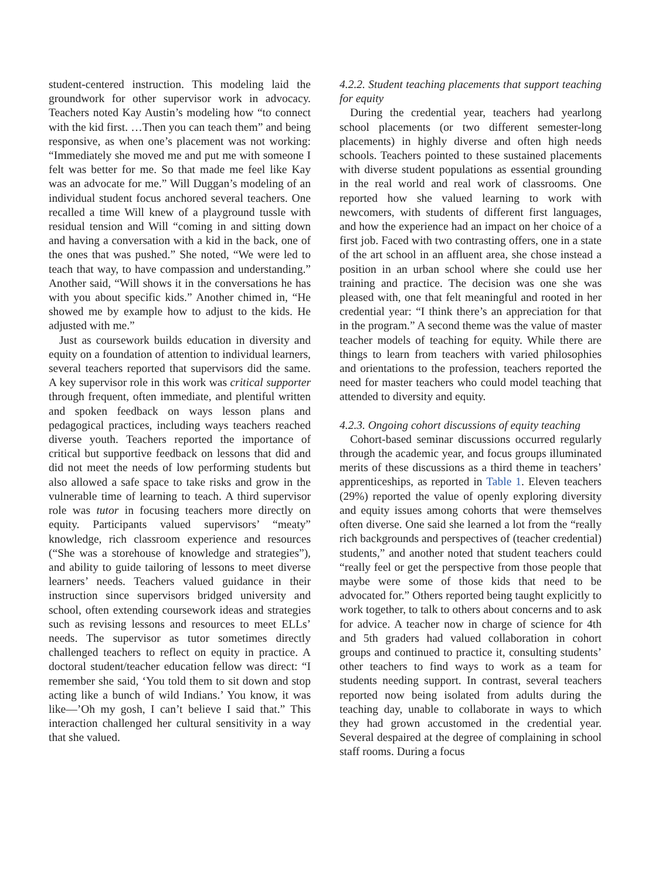student-centered instruction. This modeling laid the groundwork for other supervisor work in advocacy. Teachers noted Kay Austin’s modeling how “to connect with the kid first. …Then you can teach them” and being responsive, as when one’s placement was not working: “Immediately she moved me and put me with someone I felt was better for me. So that made me feel like Kay was an advocate for me.” Will Duggan’s modeling of an individual student focus anchored several teachers. One recalled a time Will knew of a playground tussle with residual tension and Will “coming in and sitting down and having a conversation with a kid in the back, one of the ones that was pushed.” She noted, “We were led to teach that way, to have compassion and understanding.” Another said, “Will shows it in the conversations he has with you about specific kids.” Another chimed in, “He showed me by example how to adjust to the kids. He adjusted with me.”
Just as coursework builds education in diversity and equity on a foundation of attention to individual learners, several teachers reported that supervisors did the same. A key supervisor role in this work was critical supporter through frequent, often immediate, and plentiful written and spoken feedback on ways lesson plans and pedagogical practices, including ways teachers reached diverse youth. Teachers reported the importance of critical but supportive feedback on lessons that did and did not meet the needs of low performing students but also allowed a safe space to take risks and grow in the vulnerable time of learning to teach. A third supervisor role was tutor in focusing teachers more directly on equity. Participants valued supervisors’ “meaty” knowledge, rich classroom experience and resources (“She was a storehouse of knowledge and strategies”), and ability to guide tailoring of lessons to meet diverse learners’ needs. Teachers valued guidance in their instruction since supervisors bridged university and school, often extending coursework ideas and strategies such as revising lessons and resources to meet ELLs’ needs. The supervisor as tutor sometimes directly challenged teachers to reflect on equity in practice. A doctoral student/teacher education fellow was direct: “I remember she said, ‘You told them to sit down and stop acting like a bunch of wild Indians.’ You know, it was like—’Oh my gosh, I can’t believe I said that.” This interaction challenged her cultural sensitivity in a way that she valued.
4.2.2. Student teaching placements that support teaching for equity
During the credential year, teachers had yearlong school placements (or two different semester-long placements) in highly diverse and often high needs schools. Teachers pointed to these sustained placements with diverse student populations as essential grounding in the real world and real work of classrooms. One reported how she valued learning to work with newcomers, with students of different first languages, and how the experience had an impact on her choice of a first job. Faced with two contrasting offers, one in a state of the art school in an affluent area, she chose instead a position in an urban school where she could use her training and practice. The decision was one she was pleased with, one that felt meaningful and rooted in her credential year: “I think there’s an appreciation for that in the program.” A second theme was the value of master teacher models of teaching for equity. While there are things to learn from teachers with varied philosophies and orientations to the profession, teachers reported the need for master teachers who could model teaching that attended to diversity and equity.
4.2.3. Ongoing cohort discussions of equity teaching
Cohort-based seminar discussions occurred regularly through the academic year, and focus groups illuminated merits of these discussions as a third theme in teachers’ apprenticeships, as reported in Table 1. Eleven teachers (29%) reported the value of openly exploring diversity and equity issues among cohorts that were themselves often diverse. One said she learned a lot from the “really rich backgrounds and perspectives of (teacher credential) students,” and another noted that student teachers could “really feel or get the perspective from those people that maybe were some of those kids that need to be advocated for.” Others reported being taught explicitly to work together, to talk to others about concerns and to ask for advice. A teacher now in charge of science for 4th and 5th graders had valued collaboration in cohort groups and continued to practice it, consulting students’ other teachers to find ways to work as a team for students needing support. In contrast, several teachers reported now being isolated from adults during the teaching day, unable to collaborate in ways to which they had grown accustomed in the credential year. Several despaired at the degree of complaining in school staff rooms. During a focus